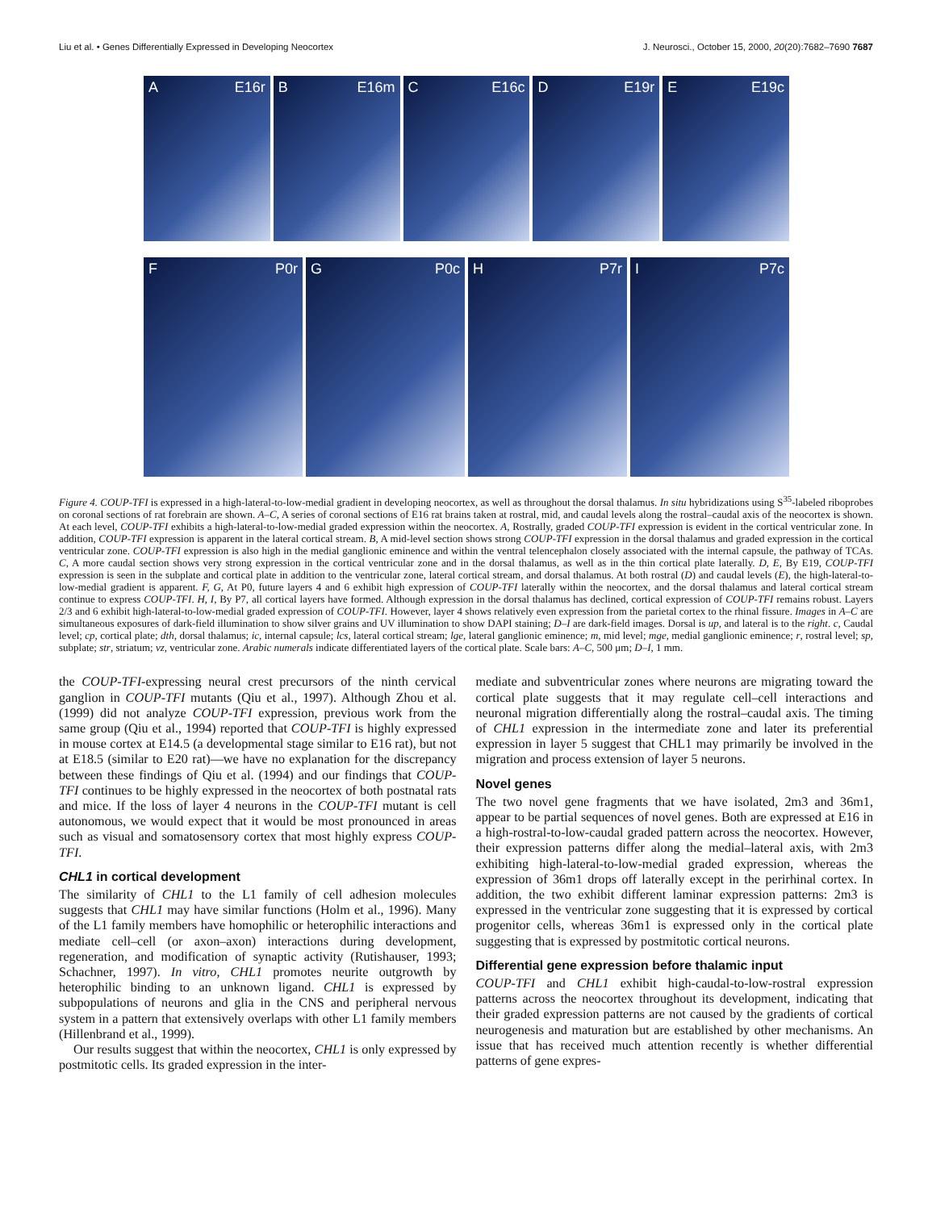Liu et al. • Genes Differentially Expressed in Developing Neocortex J. Neurosci., October 15, 2000, 20(20):7682–7690 7687
A E16r B E16m C E16c D E19r E E19c
F P0r G P0c H P7r I P7c
Figure 4. COUP-TFI is expressed in a high-lateral-to-low-medial gradient in developing neocortex, as well as throughout the dorsal thalamus. In situ hybridizations using S<sup>35</sup>-labeled riboprobes on coronal sections of rat forebrain are shown. A–C, A series of coronal sections of E16 rat brains taken at rostral, mid, and caudal levels along the rostral–caudal axis of the neocortex is shown. At each level, COUP-TFI exhibits a high-lateral-to-low-medial graded expression within the neocortex. A, Rostrally, graded COUP-TFI expression is evident in the cortical ventricular zone. In addition, COUP-TFI expression is apparent in the lateral cortical stream. B, A mid-level section shows strong COUP-TFI expression in the dorsal thalamus and graded expression in the cortical ventricular zone. COUP-TFI expression is also high in the medial ganglionic eminence and within the ventral telencephalon closely associated with the internal capsule, the pathway of TCAs. C, A more caudal section shows very strong expression in the cortical ventricular zone and in the dorsal thalamus, as well as in the thin cortical plate laterally. D, E, By E19, COUP-TFI expression is seen in the subplate and cortical plate in addition to the ventricular zone, lateral cortical stream, and dorsal thalamus. At both rostral (D) and caudal levels (E), the high-lateral-to-low-medial gradient is apparent. F, G, At P0, future layers 4 and 6 exhibit high expression of COUP-TFI laterally within the neocortex, and the dorsal thalamus and lateral cortical stream continue to express COUP-TFI. H, I, By P7, all cortical layers have formed. Although expression in the dorsal thalamus has declined, cortical expression of COUP-TFI remains robust. Layers 2/3 and 6 exhibit high-lateral-to-low-medial graded expression of COUP-TFI. However, layer 4 shows relatively even expression from the parietal cortex to the rhinal fissure. Images in A–C are simultaneous exposures of dark-field illumination to show silver grains and UV illumination to show DAPI staining; D–I are dark-field images. Dorsal is up, and lateral is to the right. c, Caudal level; cp, cortical plate; dth, dorsal thalamus; ic, internal capsule; lcs, lateral cortical stream; lge, lateral ganglionic eminence; m, mid level; mge, medial ganglionic eminence; r, rostral level; sp, subplate; str, striatum; vz, ventricular zone. Arabic numerals indicate differentiated layers of the cortical plate. Scale bars: A–C, 500 μm; D–I, 1 mm.
the COUP-TFI-expressing neural crest precursors of the ninth cervical ganglion in COUP-TFI mutants (Qiu et al., 1997). Although Zhou et al. (1999) did not analyze COUP-TFI expression, previous work from the same group (Qiu et al., 1994) reported that COUP-TFI is highly expressed in mouse cortex at E14.5 (a developmental stage similar to E16 rat), but not at E18.5 (similar to E20 rat)—we have no explanation for the discrepancy between these findings of Qiu et al. (1994) and our findings that COUP-TFI continues to be highly expressed in the neocortex of both postnatal rats and mice. If the loss of layer 4 neurons in the COUP-TFI mutant is cell autonomous, we would expect that it would be most pronounced in areas such as visual and somatosensory cortex that most highly express COUP-TFI.
CHL1 in cortical development
The similarity of CHL1 to the L1 family of cell adhesion molecules suggests that CHL1 may have similar functions (Holm et al., 1996). Many of the L1 family members have homophilic or heterophilic interactions and mediate cell–cell (or axon–axon) interactions during development, regeneration, and modification of synaptic activity (Rutishauser, 1993; Schachner, 1997). In vitro, CHL1 promotes neurite outgrowth by heterophilic binding to an unknown ligand. CHL1 is expressed by subpopulations of neurons and glia in the CNS and peripheral nervous system in a pattern that extensively overlaps with other L1 family members (Hillenbrand et al., 1999).
Our results suggest that within the neocortex, CHL1 is only expressed by postmitotic cells. Its graded expression in the inter-
mediate and subventricular zones where neurons are migrating toward the cortical plate suggests that it may regulate cell–cell interactions and neuronal migration differentially along the rostral–caudal axis. The timing of CHL1 expression in the intermediate zone and later its preferential expression in layer 5 suggest that CHL1 may primarily be involved in the migration and process extension of layer 5 neurons.
Novel genes
The two novel gene fragments that we have isolated, 2m3 and 36m1, appear to be partial sequences of novel genes. Both are expressed at E16 in a high-rostral-to-low-caudal graded pattern across the neocortex. However, their expression patterns differ along the medial–lateral axis, with 2m3 exhibiting high-lateral-to-low-medial graded expression, whereas the expression of 36m1 drops off laterally except in the perirhinal cortex. In addition, the two exhibit different laminar expression patterns: 2m3 is expressed in the ventricular zone suggesting that it is expressed by cortical progenitor cells, whereas 36m1 is expressed only in the cortical plate suggesting that is expressed by postmitotic cortical neurons.
Differential gene expression before thalamic input
COUP-TFI and CHL1 exhibit high-caudal-to-low-rostral expression patterns across the neocortex throughout its development, indicating that their graded expression patterns are not caused by the gradients of cortical neurogenesis and maturation but are established by other mechanisms. An issue that has received much attention recently is whether differential patterns of gene expres-